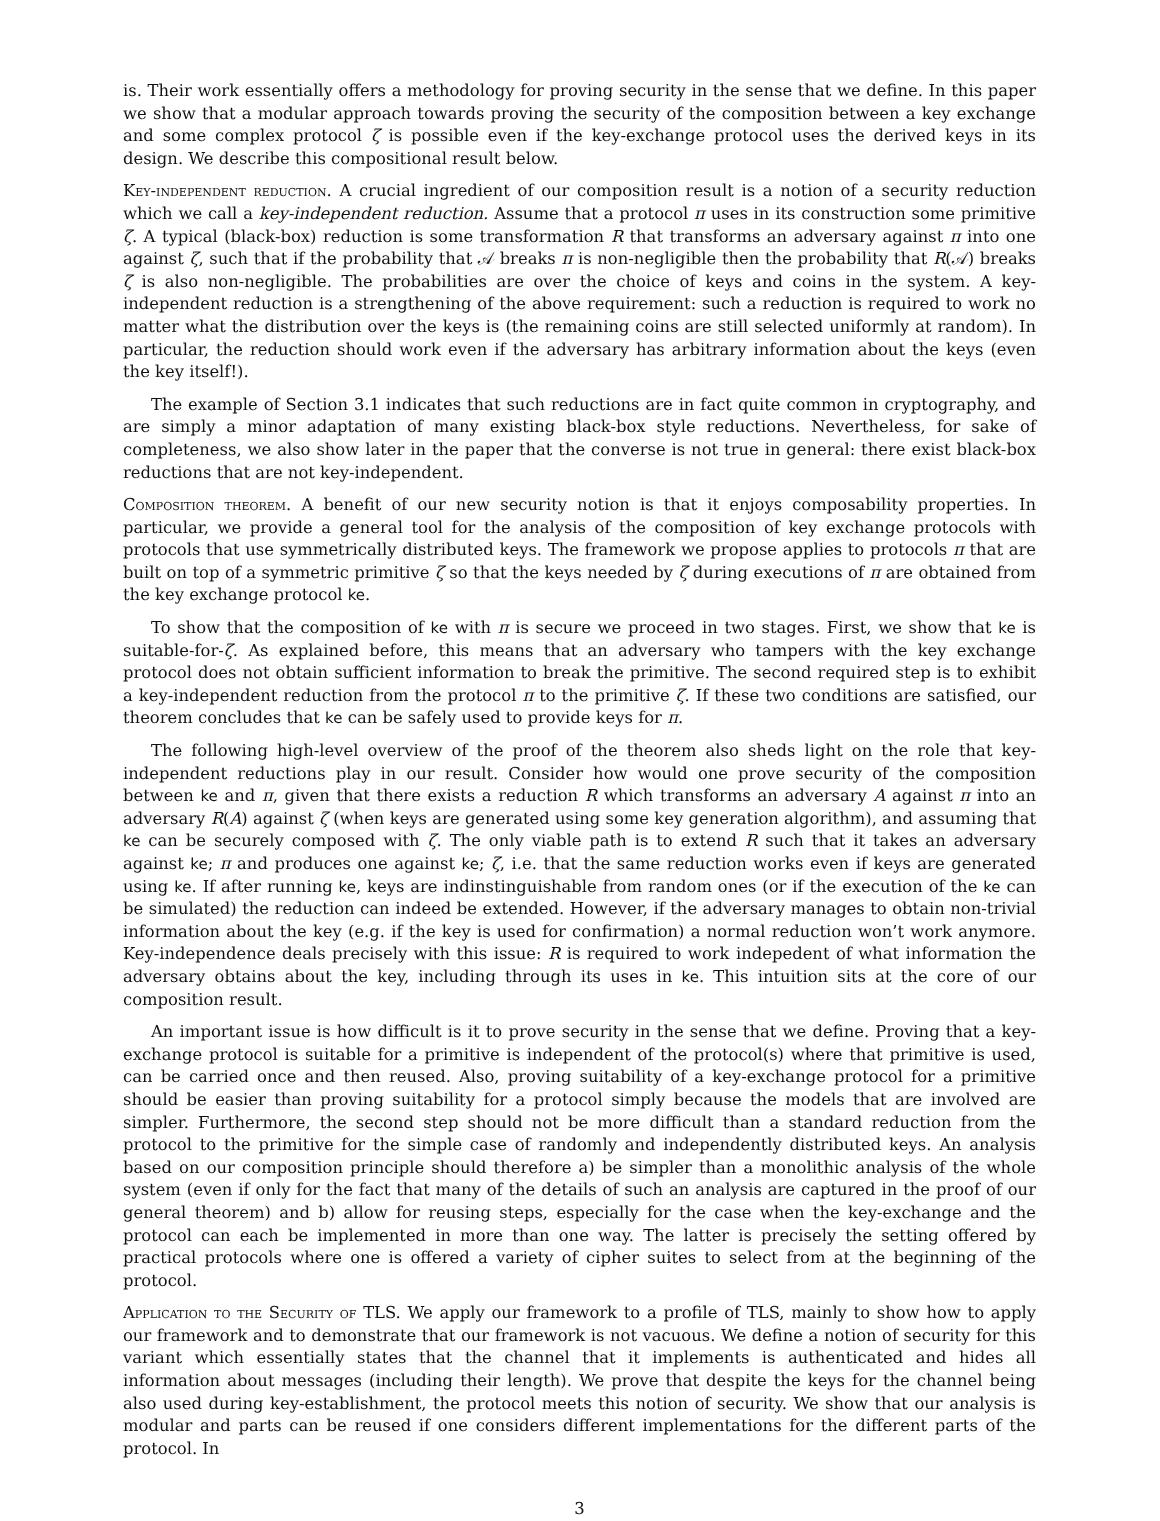is. Their work essentially offers a methodology for proving security in the sense that we define. In this paper we show that a modular approach towards proving the security of the composition between a key exchange and some complex protocol ζ is possible even if the key-exchange protocol uses the derived keys in its design. We describe this compositional result below.
Key-independent reduction. A crucial ingredient of our composition result is a notion of a security reduction which we call a key-independent reduction. Assume that a protocol π uses in its construction some primitive ζ. A typical (black-box) reduction is some transformation R that transforms an adversary against π into one against ζ, such that if the probability that 𝒜 breaks π is non-negligible then the probability that R(𝒜) breaks ζ is also non-negligible. The probabilities are over the choice of keys and coins in the system. A key-independent reduction is a strengthening of the above requirement: such a reduction is required to work no matter what the distribution over the keys is (the remaining coins are still selected uniformly at random). In particular, the reduction should work even if the adversary has arbitrary information about the keys (even the key itself!).
The example of Section 3.1 indicates that such reductions are in fact quite common in cryptography, and are simply a minor adaptation of many existing black-box style reductions. Nevertheless, for sake of completeness, we also show later in the paper that the converse is not true in general: there exist black-box reductions that are not key-independent.
Composition theorem. A benefit of our new security notion is that it enjoys composability properties. In particular, we provide a general tool for the analysis of the composition of key exchange protocols with protocols that use symmetrically distributed keys. The framework we propose applies to protocols π that are built on top of a symmetric primitive ζ so that the keys needed by ζ during executions of π are obtained from the key exchange protocol ke.
To show that the composition of ke with π is secure we proceed in two stages. First, we show that ke is suitable-for-ζ. As explained before, this means that an adversary who tampers with the key exchange protocol does not obtain sufficient information to break the primitive. The second required step is to exhibit a key-independent reduction from the protocol π to the primitive ζ. If these two conditions are satisfied, our theorem concludes that ke can be safely used to provide keys for π.
The following high-level overview of the proof of the theorem also sheds light on the role that key-independent reductions play in our result. Consider how would one prove security of the composition between ke and π, given that there exists a reduction R which transforms an adversary A against π into an adversary R(A) against ζ (when keys are generated using some key generation algorithm), and assuming that ke can be securely composed with ζ. The only viable path is to extend R such that it takes an adversary against ke; π and produces one against ke; ζ, i.e. that the same reduction works even if keys are generated using ke. If after running ke, keys are indinstinguishable from random ones (or if the execution of the ke can be simulated) the reduction can indeed be extended. However, if the adversary manages to obtain non-trivial information about the key (e.g. if the key is used for confirmation) a normal reduction won’t work anymore. Key-independence deals precisely with this issue: R is required to work indepedent of what information the adversary obtains about the key, including through its uses in ke. This intuition sits at the core of our composition result.
An important issue is how difficult is it to prove security in the sense that we define. Proving that a key-exchange protocol is suitable for a primitive is independent of the protocol(s) where that primitive is used, can be carried once and then reused. Also, proving suitability of a key-exchange protocol for a primitive should be easier than proving suitability for a protocol simply because the models that are involved are simpler. Furthermore, the second step should not be more difficult than a standard reduction from the protocol to the primitive for the simple case of randomly and independently distributed keys. An analysis based on our composition principle should therefore a) be simpler than a monolithic analysis of the whole system (even if only for the fact that many of the details of such an analysis are captured in the proof of our general theorem) and b) allow for reusing steps, especially for the case when the key-exchange and the protocol can each be implemented in more than one way. The latter is precisely the setting offered by practical protocols where one is offered a variety of cipher suites to select from at the beginning of the protocol.
Application to the Security of TLS. We apply our framework to a profile of TLS, mainly to show how to apply our framework and to demonstrate that our framework is not vacuous. We define a notion of security for this variant which essentially states that the channel that it implements is authenticated and hides all information about messages (including their length). We prove that despite the keys for the channel being also used during key-establishment, the protocol meets this notion of security. We show that our analysis is modular and parts can be reused if one considers different implementations for the different parts of the protocol. In
3